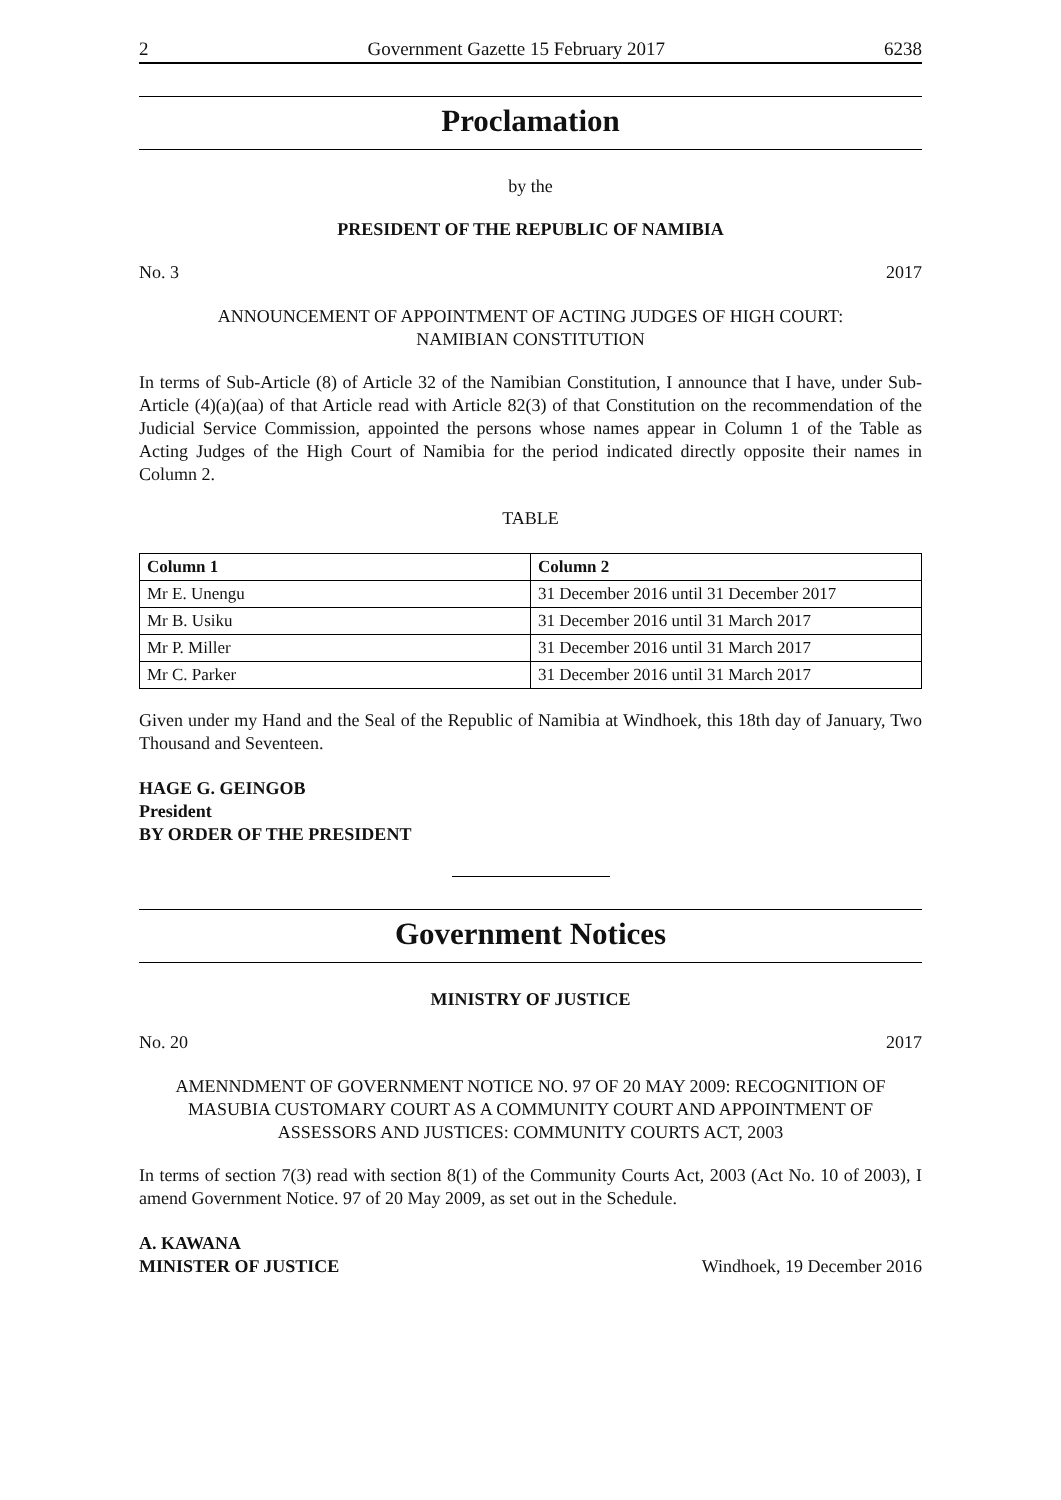2 Government Gazette 15 February 2017 6238
Proclamation
by the
PRESIDENT OF THE REPUBLIC OF NAMIBIA
No. 3 2017
ANNOUNCEMENT OF APPOINTMENT OF ACTING JUDGES OF HIGH COURT:
NAMIBIAN CONSTITUTION
In terms of Sub-Article (8) of Article 32 of the Namibian Constitution, I announce that I have, under Sub-Article (4)(a)(aa) of that Article read with Article 82(3) of that Constitution on the recommendation of the Judicial Service Commission, appointed the persons whose names appear in Column 1 of the Table as Acting Judges of the High Court of Namibia for the period indicated directly opposite their names in Column 2.
TABLE
| Column 1 | Column 2 |
| --- | --- |
| Mr E. Unengu | 31 December 2016 until 31 December 2017 |
| Mr B. Usiku | 31 December 2016 until 31 March 2017 |
| Mr P. Miller | 31 December 2016 until 31 March 2017 |
| Mr C. Parker | 31 December 2016 until 31 March 2017 |
Given under my Hand and the Seal of the Republic of Namibia at Windhoek, this 18th day of January, Two Thousand and Seventeen.
HAGE G. GEINGOB
President
BY ORDER OF THE PRESIDENT
Government Notices
MINISTRY OF JUSTICE
No. 20 2017
AMENNDMENT OF GOVERNMENT NOTICE NO. 97 OF 20 MAY 2009: RECOGNITION OF MASUBIA CUSTOMARY COURT AS A COMMUNITY COURT AND APPOINTMENT OF ASSESSORS AND JUSTICES: COMMUNITY COURTS ACT, 2003
In terms of section 7(3) read with section 8(1) of the Community Courts Act, 2003 (Act No. 10 of 2003), I amend Government Notice. 97 of 20 May 2009, as set out in the Schedule.
A. KAWANA
MINISTER OF JUSTICE Windhoek, 19 December 2016